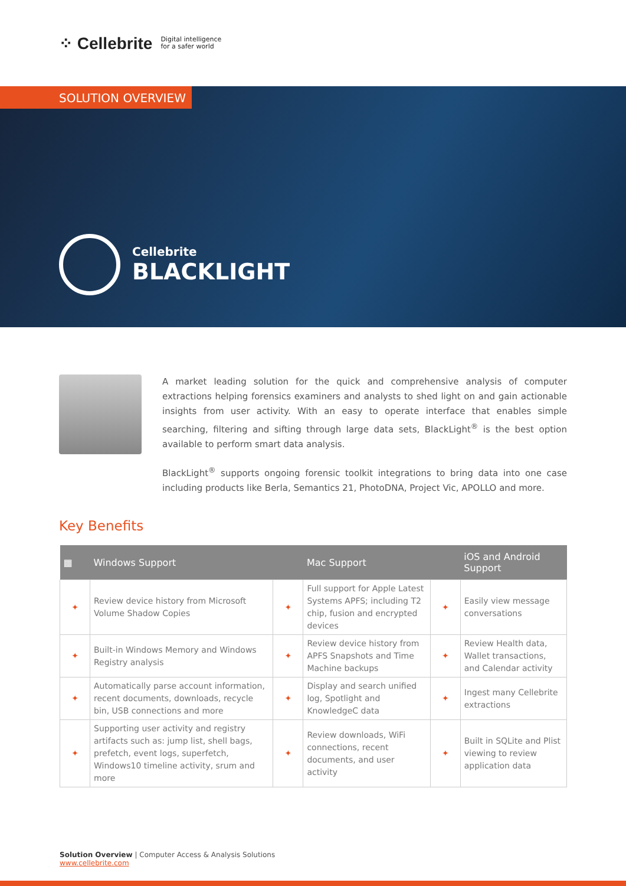⁘ Cellebrite Digital intelligence
for a safer world
SOLUTION OVERVIEW
Cellebrite
BLACKLIGHT
A market leading solution for the quick and comprehensive analysis of computer extractions helping forensics examiners and analysts to shed light on and gain actionable insights from user activity. With an easy to operate interface that enables simple searching, filtering and sifting through large data sets, BlackLight<sup>®</sup> is the best option available to perform smart data analysis.
BlackLight<sup>®</sup> supports ongoing forensic toolkit integrations to bring data into one case including products like Berla, Semantics 21, PhotoDNA, Project Vic, APOLLO and more.
Key Benefits
| ▦ | Windows Support | | Mac Support | | iOS and Android Support |
| --- | --- | --- | --- | --- | --- |
| ✦ | Review device history from Microsoft Volume Shadow Copies | ✦ | Full support for Apple Latest Systems APFS; including T2 chip, fusion and encrypted devices | ✦ | Easily view message conversations |
| ✦ | Built-in Windows Memory and Windows Registry analysis | ✦ | Review device history from APFS Snapshots and Time Machine backups | ✦ | Review Health data, Wallet transactions, and Calendar activity |
| ✦ | Automatically parse account information, recent documents, downloads, recycle bin, USB connections and more | ✦ | Display and search unified log, Spotlight and KnowledgeC data | ✦ | Ingest many Cellebrite extractions |
| ✦ | Supporting user activity and registry artifacts such as: jump list, shell bags, prefetch, event logs, superfetch, Windows10 timeline activity, srum and more | ✦ | Review downloads, WiFi connections, recent documents, and user activity | ✦ | Built in SQLite and Plist viewing to review application data |
Solution Overview | Computer Access & Analysis Solutions
www.cellebrite.com